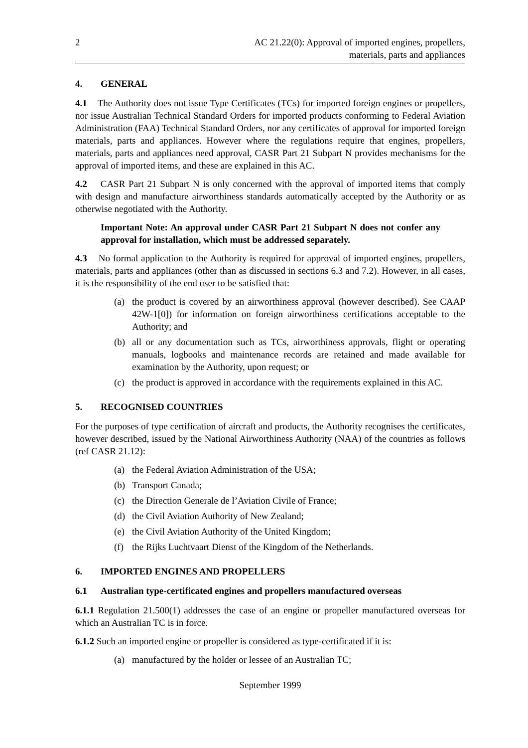2 AC 21.22(0): Approval of imported engines, propellers,
materials, parts and appliances
4. GENERAL
4.1 The Authority does not issue Type Certificates (TCs) for imported foreign engines or propellers, nor issue Australian Technical Standard Orders for imported products conforming to Federal Aviation Administration (FAA) Technical Standard Orders, nor any certificates of approval for imported foreign materials, parts and appliances. However where the regulations require that engines, propellers, materials, parts and appliances need approval, CASR Part 21 Subpart N provides mechanisms for the approval of imported items, and these are explained in this AC.
4.2 CASR Part 21 Subpart N is only concerned with the approval of imported items that comply with design and manufacture airworthiness standards automatically accepted by the Authority or as otherwise negotiated with the Authority.
Important Note: An approval under CASR Part 21 Subpart N does not confer any approval for installation, which must be addressed separately.
4.3 No formal application to the Authority is required for approval of imported engines, propellers, materials, parts and appliances (other than as discussed in sections 6.3 and 7.2). However, in all cases, it is the responsibility of the end user to be satisfied that:
(a) the product is covered by an airworthiness approval (however described). See CAAP 42W-1[0]) for information on foreign airworthiness certifications acceptable to the Authority; and
(b) all or any documentation such as TCs, airworthiness approvals, flight or operating manuals, logbooks and maintenance records are retained and made available for examination by the Authority, upon request; or
(c) the product is approved in accordance with the requirements explained in this AC.
5. RECOGNISED COUNTRIES
For the purposes of type certification of aircraft and products, the Authority recognises the certificates, however described, issued by the National Airworthiness Authority (NAA) of the countries as follows (ref CASR 21.12):
(a) the Federal Aviation Administration of the USA;
(b) Transport Canada;
(c) the Direction Generale de l’Aviation Civile of France;
(d) the Civil Aviation Authority of New Zealand;
(e) the Civil Aviation Authority of the United Kingdom;
(f) the Rijks Luchtvaart Dienst of the Kingdom of the Netherlands.
6. IMPORTED ENGINES AND PROPELLERS
6.1 Australian type-certificated engines and propellers manufactured overseas
6.1.1 Regulation 21.500(1) addresses the case of an engine or propeller manufactured overseas for which an Australian TC is in force.
6.1.2 Such an imported engine or propeller is considered as type-certificated if it is:
(a) manufactured by the holder or lessee of an Australian TC;
September 1999